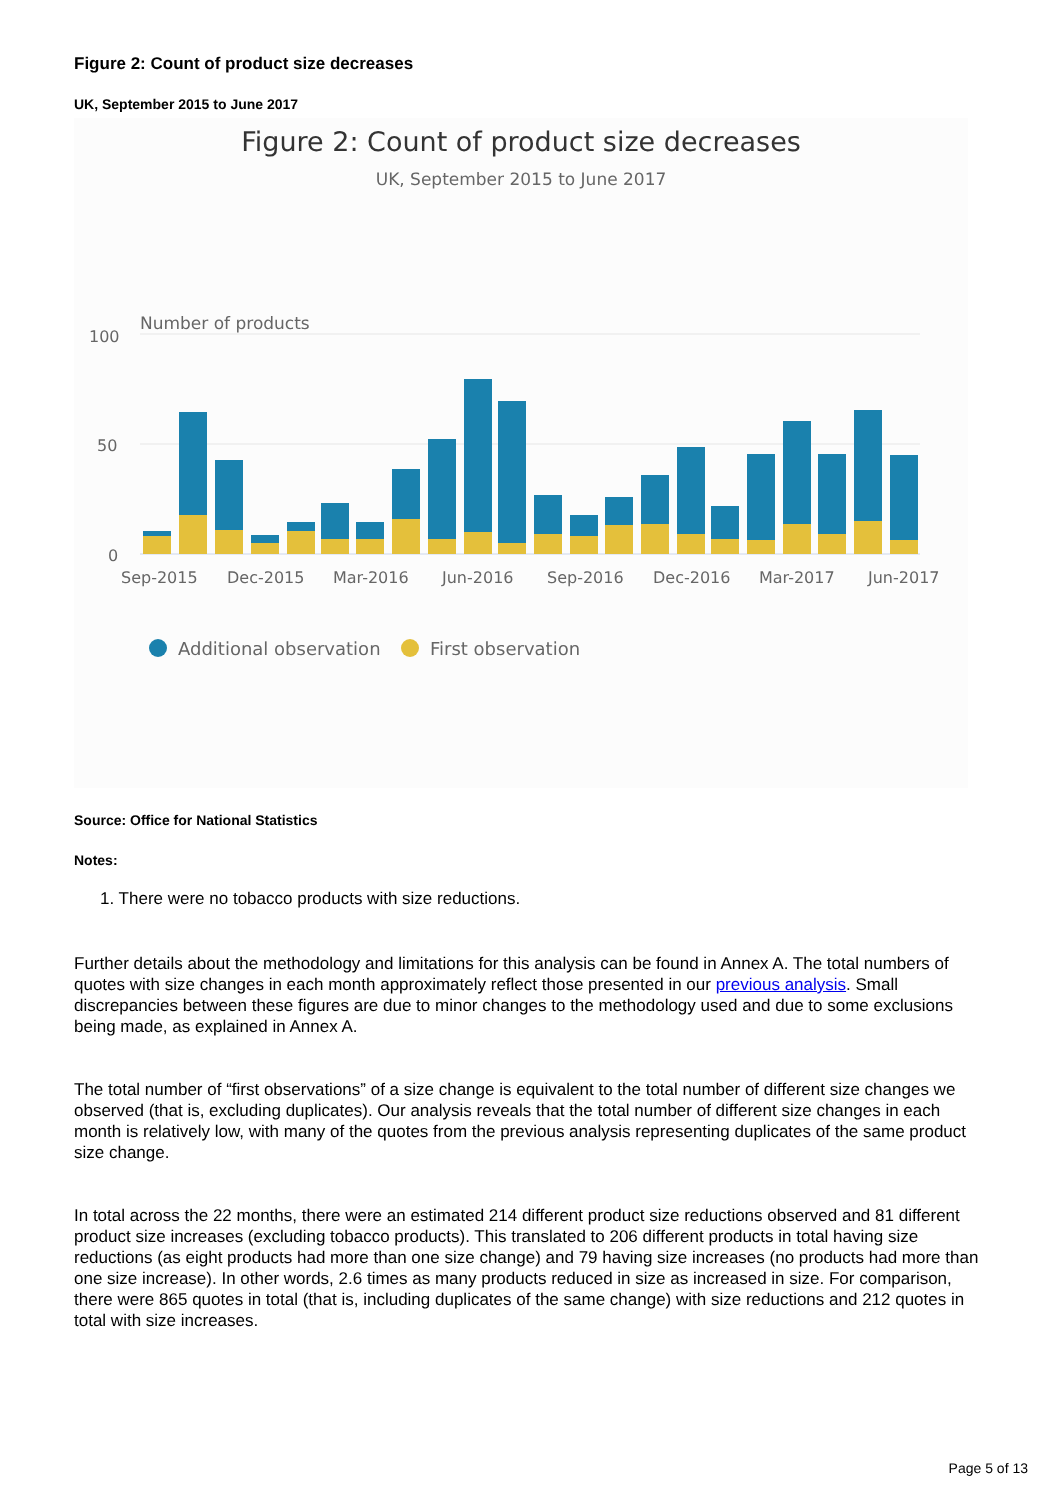Figure 2: Count of product size decreases
UK, September 2015 to June 2017
Figure 2: Count of product size decreases
UK, September 2015 to June 2017
Number of products
100
50
0
Sep-2015
Dec-2015
Mar-2016
Jun-2016
Sep-2016
Dec-2016
Mar-2017
Jun-2017
Additional observation
First observation
Source: Office for National Statistics
Notes:
1. There were no tobacco products with size reductions.
Further details about the methodology and limitations for this analysis can be found in Annex A. The total numbers of quotes with size changes in each month approximately reflect those presented in our previous analysis. Small discrepancies between these figures are due to minor changes to the methodology used and due to some exclusions being made, as explained in Annex A.
The total number of “first observations” of a size change is equivalent to the total number of different size changes we observed (that is, excluding duplicates). Our analysis reveals that the total number of different size changes in each month is relatively low, with many of the quotes from the previous analysis representing duplicates of the same product size change.
In total across the 22 months, there were an estimated 214 different product size reductions observed and 81 different product size increases (excluding tobacco products). This translated to 206 different products in total having size reductions (as eight products had more than one size change) and 79 having size increases (no products had more than one size increase). In other words, 2.6 times as many products reduced in size as increased in size. For comparison, there were 865 quotes in total (that is, including duplicates of the same change) with size reductions and 212 quotes in total with size increases.
Page 5 of 13